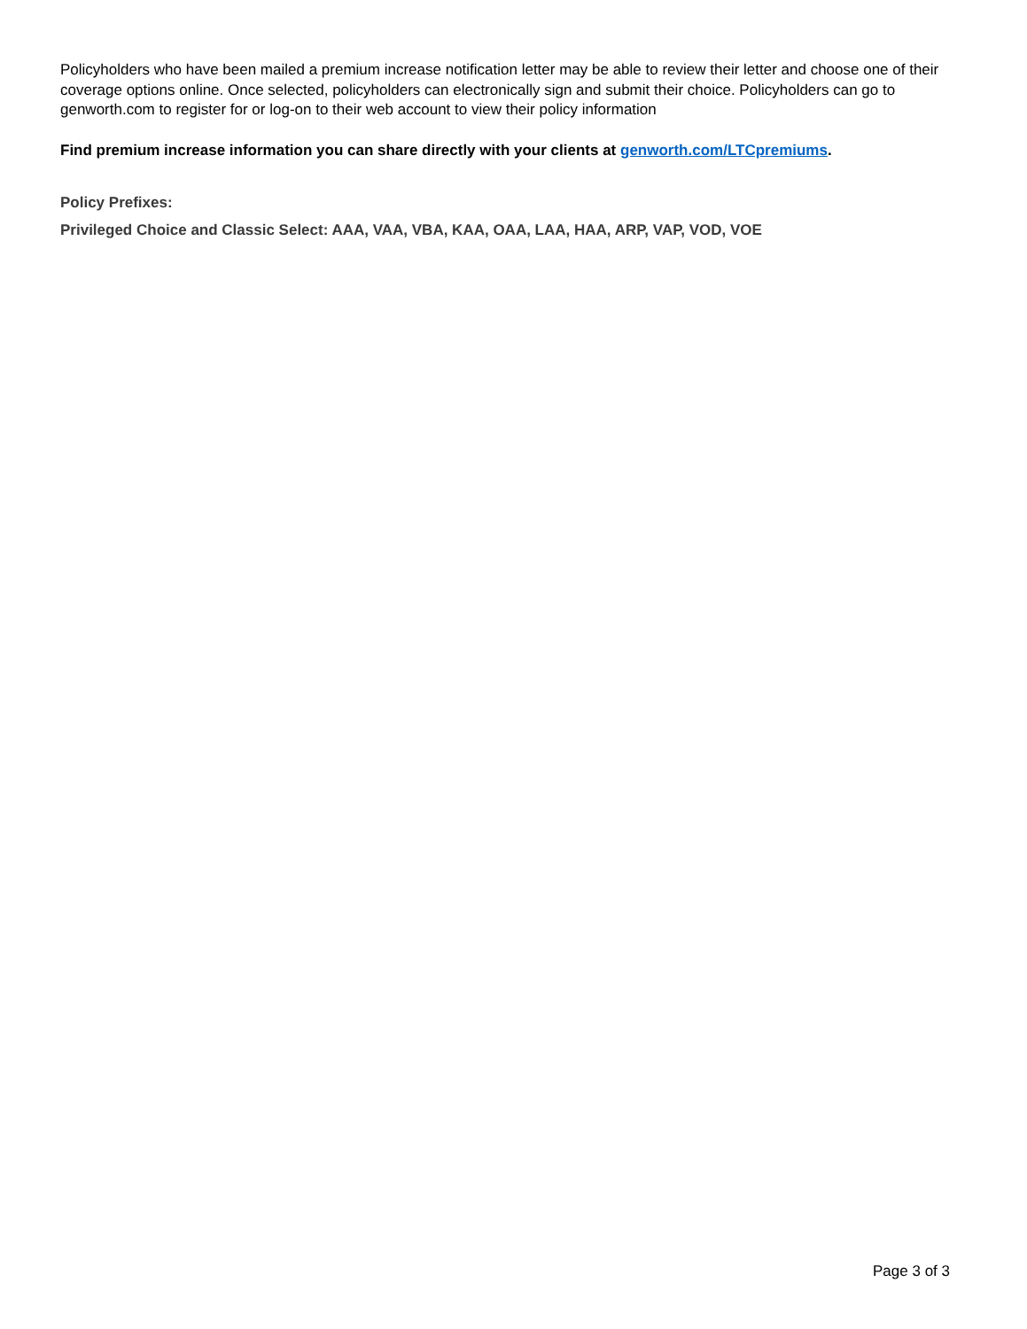Policyholders who have been mailed a premium increase notification letter may be able to review their letter and choose one of their coverage options online. Once selected, policyholders can electronically sign and submit their choice. Policyholders can go to genworth.com to register for or log-on to their web account to view their policy information
Find premium increase information you can share directly with your clients at genworth.com/LTCpremiums.
Policy Prefixes:
Privileged Choice and Classic Select: AAA, VAA, VBA, KAA, OAA, LAA, HAA, ARP, VAP, VOD, VOE
Page 3 of 3